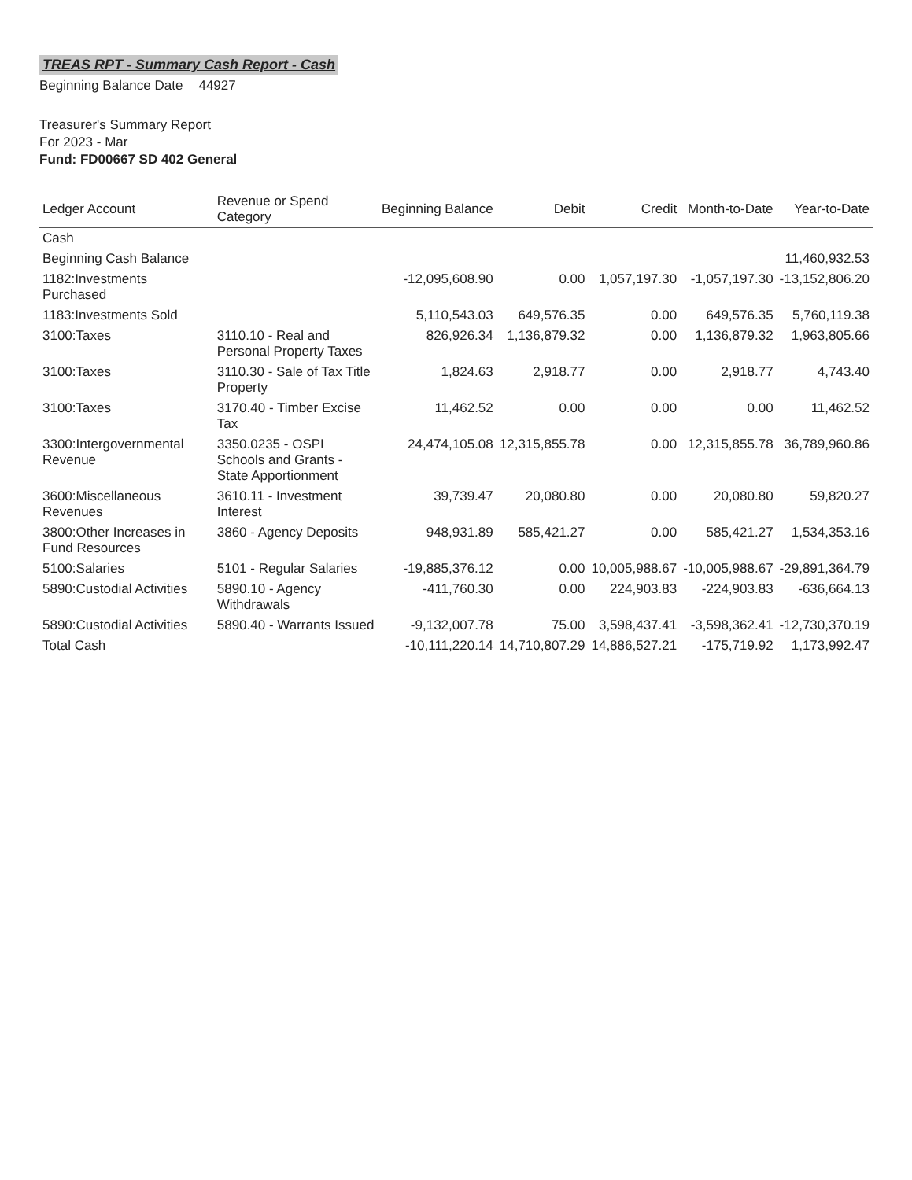TREAS RPT - Summary Cash Report - Cash
Beginning Balance Date 44927
Treasurer's Summary Report
For 2023 - Mar
Fund: FD00667 SD 402 General
| Ledger Account | Revenue or Spend Category | Beginning Balance | Debit | Credit | Month-to-Date | Year-to-Date |
| --- | --- | --- | --- | --- | --- | --- |
| Cash | | | | | | |
| Beginning Cash Balance | | | | | | 11,460,932.53 |
| 1182:Investments Purchased | | -12,095,608.90 | 0.00 | 1,057,197.30 | -1,057,197.30 | -13,152,806.20 |
| 1183:Investments Sold | | 5,110,543.03 | 649,576.35 | 0.00 | 649,576.35 | 5,760,119.38 |
| 3100:Taxes | 3110.10 - Real and Personal Property Taxes | 826,926.34 | 1,136,879.32 | 0.00 | 1,136,879.32 | 1,963,805.66 |
| 3100:Taxes | 3110.30 - Sale of Tax Title Property | 1,824.63 | 2,918.77 | 0.00 | 2,918.77 | 4,743.40 |
| 3100:Taxes | 3170.40 - Timber Excise Tax | 11,462.52 | 0.00 | 0.00 | 0.00 | 11,462.52 |
| 3300:Intergovernmental Revenue | 3350.0235 - OSPI Schools and Grants - State Apportionment | 24,474,105.08 | 12,315,855.78 | 0.00 | 12,315,855.78 | 36,789,960.86 |
| 3600:Miscellaneous Revenues | 3610.11 - Investment Interest | 39,739.47 | 20,080.80 | 0.00 | 20,080.80 | 59,820.27 |
| 3800:Other Increases in Fund Resources | 3860 - Agency Deposits | 948,931.89 | 585,421.27 | 0.00 | 585,421.27 | 1,534,353.16 |
| 5100:Salaries | 5101 - Regular Salaries | -19,885,376.12 | 0.00 | 10,005,988.67 | -10,005,988.67 | -29,891,364.79 |
| 5890:Custodial Activities | 5890.10 - Agency Withdrawals | -411,760.30 | 0.00 | 224,903.83 | -224,903.83 | -636,664.13 |
| 5890:Custodial Activities | 5890.40 - Warrants Issued | -9,132,007.78 | 75.00 | 3,598,437.41 | -3,598,362.41 | -12,730,370.19 |
| Total Cash | | -10,111,220.14 | 14,710,807.29 | 14,886,527.21 | -175,719.92 | 1,173,992.47 |